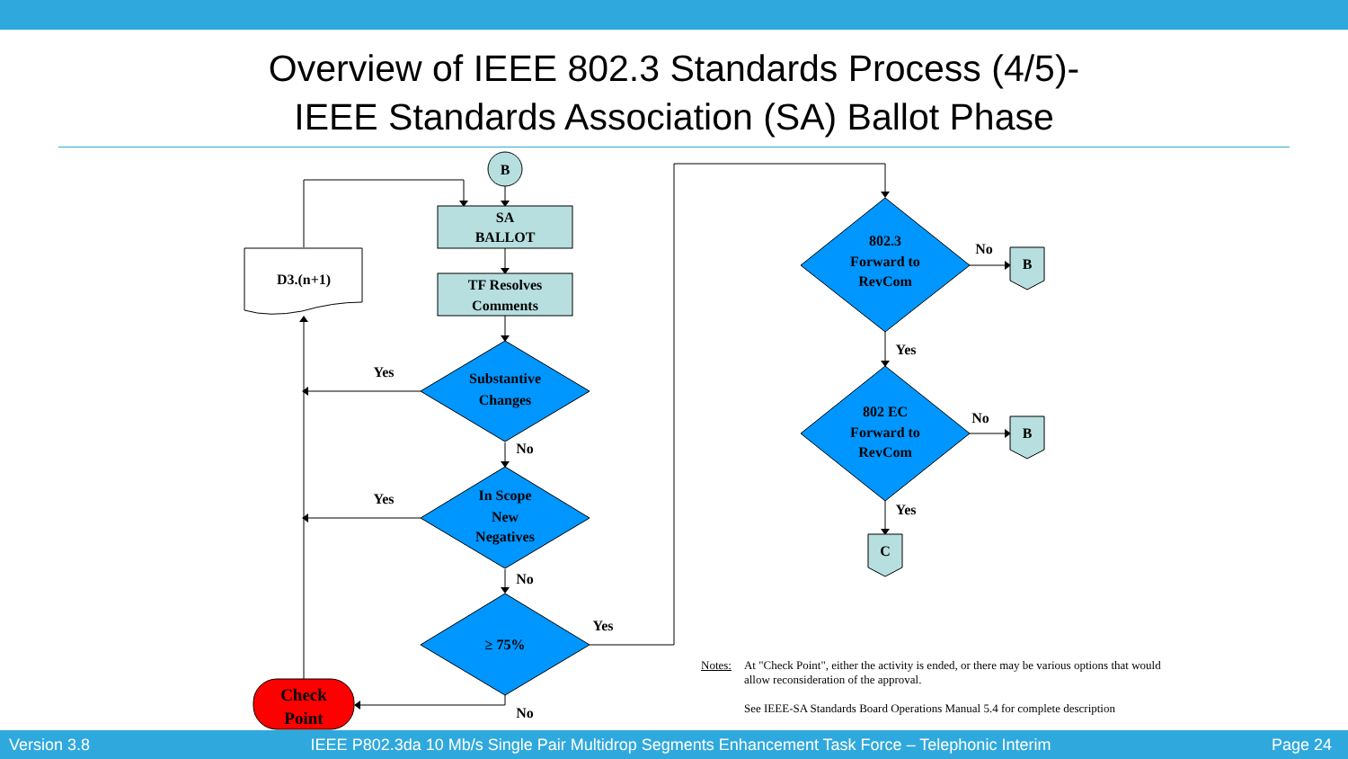Overview of IEEE 802.3 Standards Process (4/5)-
IEEE Standards Association (SA) Ballot Phase
B
SA
BALLOT
TF Resolves
Comments
D3.(n+1)
Substantive
Changes
In Scope
New
Negatives
≥ 75%
802.3
Forward to
RevCom
802 EC
Forward to
RevCom
B
B
C
Check
Point
Yes
No
Yes
No
Yes
No
No
Yes
No
Yes
Notes: At "Check Point", either the activity is ended, or there may be various options that would allow reconsideration of the approval.
See IEEE-SA Standards Board Operations Manual 5.4 for complete description
Version 3.8 IEEE P802.3da 10 Mb/s Single Pair Multidrop Segments Enhancement Task Force – Telephonic Interim Page 24